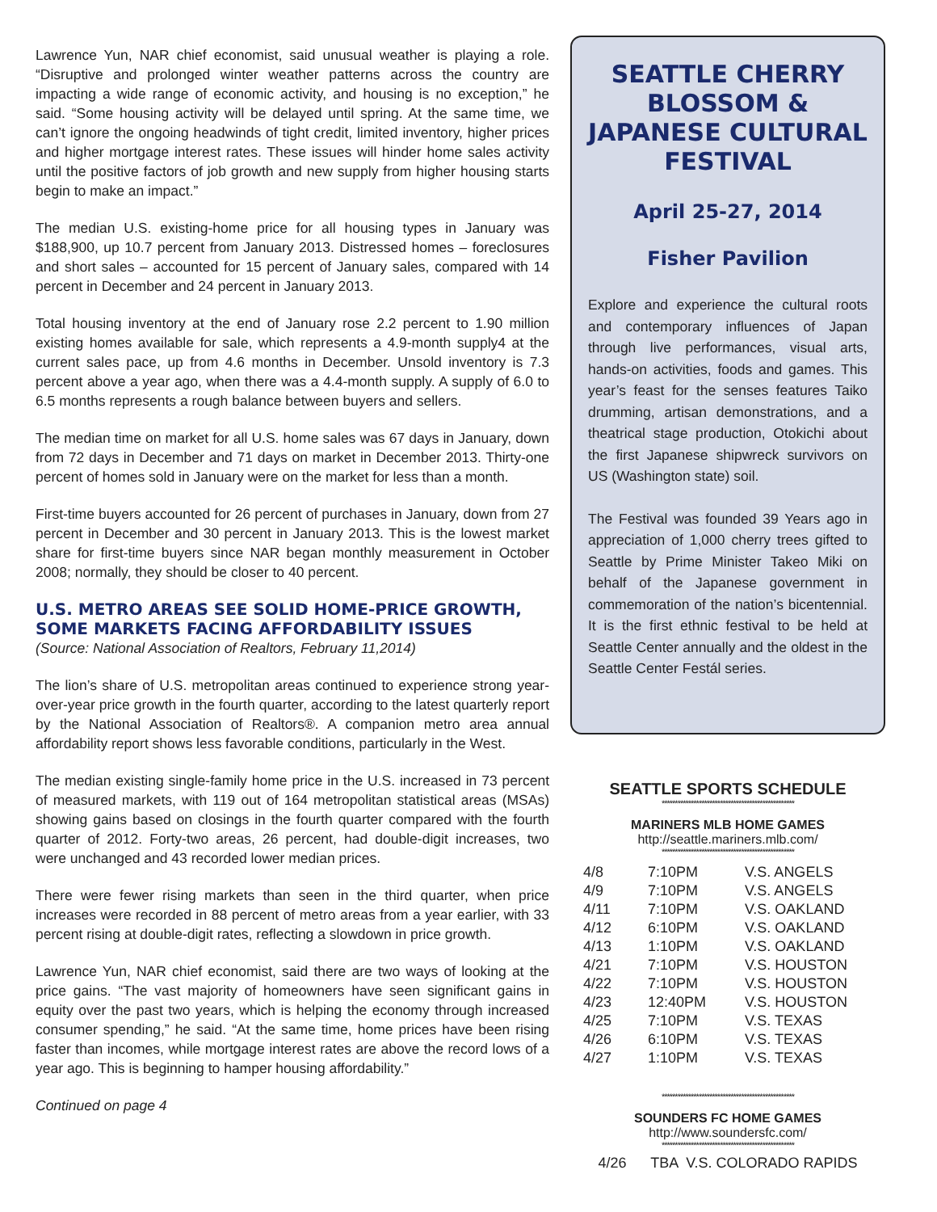Lawrence Yun, NAR chief economist, said unusual weather is playing a role. “Disruptive and prolonged winter weather patterns across the country are impacting a wide range of economic activity, and housing is no exception,” he said. “Some housing activity will be delayed until spring. At the same time, we can’t ignore the ongoing headwinds of tight credit, limited inventory, higher prices and higher mortgage interest rates. These issues will hinder home sales activity until the positive factors of job growth and new supply from higher housing starts begin to make an impact.”
The median U.S. existing-home price for all housing types in January was $188,900, up 10.7 percent from January 2013. Distressed homes – foreclosures and short sales – accounted for 15 percent of January sales, compared with 14 percent in December and 24 percent in January 2013.
Total housing inventory at the end of January rose 2.2 percent to 1.90 million existing homes available for sale, which represents a 4.9-month supply4 at the current sales pace, up from 4.6 months in December. Unsold inventory is 7.3 percent above a year ago, when there was a 4.4-month supply. A supply of 6.0 to 6.5 months represents a rough balance between buyers and sellers.
The median time on market for all U.S. home sales was 67 days in January, down from 72 days in December and 71 days on market in December 2013. Thirty-one percent of homes sold in January were on the market for less than a month.
First-time buyers accounted for 26 percent of purchases in January, down from 27 percent in December and 30 percent in January 2013. This is the lowest market share for first-time buyers since NAR began monthly measurement in October 2008; normally, they should be closer to 40 percent.
U.S. METRO AREAS SEE SOLID HOME-PRICE GROWTH, SOME MARKETS FACING AFFORDABILITY ISSUES
(Source: National Association of Realtors, February 11,2014)
The lion’s share of U.S. metropolitan areas continued to experience strong year-over-year price growth in the fourth quarter, according to the latest quarterly report by the National Association of Realtors®. A companion metro area annual affordability report shows less favorable conditions, particularly in the West.
The median existing single-family home price in the U.S. increased in 73 percent of measured markets, with 119 out of 164 metropolitan statistical areas (MSAs) showing gains based on closings in the fourth quarter compared with the fourth quarter of 2012. Forty-two areas, 26 percent, had double-digit increases, two were unchanged and 43 recorded lower median prices.
There were fewer rising markets than seen in the third quarter, when price increases were recorded in 88 percent of metro areas from a year earlier, with 33 percent rising at double-digit rates, reflecting a slowdown in price growth.
Lawrence Yun, NAR chief economist, said there are two ways of looking at the price gains. “The vast majority of homeowners have seen significant gains in equity over the past two years, which is helping the economy through increased consumer spending,” he said. “At the same time, home prices have been rising faster than incomes, while mortgage interest rates are above the record lows of a year ago. This is beginning to hamper housing affordability.”
Continued on page 4
SEATTLE CHERRY BLOSSOM & JAPANESE CULTURAL FESTIVAL
April 25-27, 2014
Fisher Pavilion
Explore and experience the cultural roots and contemporary influences of Japan through live performances, visual arts, hands-on activities, foods and games. This year’s feast for the senses features Taiko drumming, artisan demonstrations, and a theatrical stage production, Otokichi about the first Japanese shipwreck survivors on US (Washington state) soil.
The Festival was founded 39 Years ago in appreciation of 1,000 cherry trees gifted to Seattle by Prime Minister Takeo Miki on behalf of the Japanese government in commemoration of the nation’s bicentennial. It is the first ethnic festival to be held at Seattle Center annually and the oldest in the Seattle Center Festál series.
SEATTLE SPORTS SCHEDULE
**************************************************
MARINERS MLB HOME GAMES
http://seattle.mariners.mlb.com/
**************************************************
| 4/8 | 7:10PM | V.S. ANGELS |
| 4/9 | 7:10PM | V.S. ANGELS |
| 4/11 | 7:10PM | V.S. OAKLAND |
| 4/12 | 6:10PM | V.S. OAKLAND |
| 4/13 | 1:10PM | V.S. OAKLAND |
| 4/21 | 7:10PM | V.S. HOUSTON |
| 4/22 | 7:10PM | V.S. HOUSTON |
| 4/23 | 12:40PM | V.S. HOUSTON |
| 4/25 | 7:10PM | V.S. TEXAS |
| 4/26 | 6:10PM | V.S. TEXAS |
| 4/27 | 1:10PM | V.S. TEXAS |
**************************************************
SOUNDERS FC HOME GAMES
http://www.soundersfc.com/
**************************************************
4/26 TBA V.S. COLORADO RAPIDS